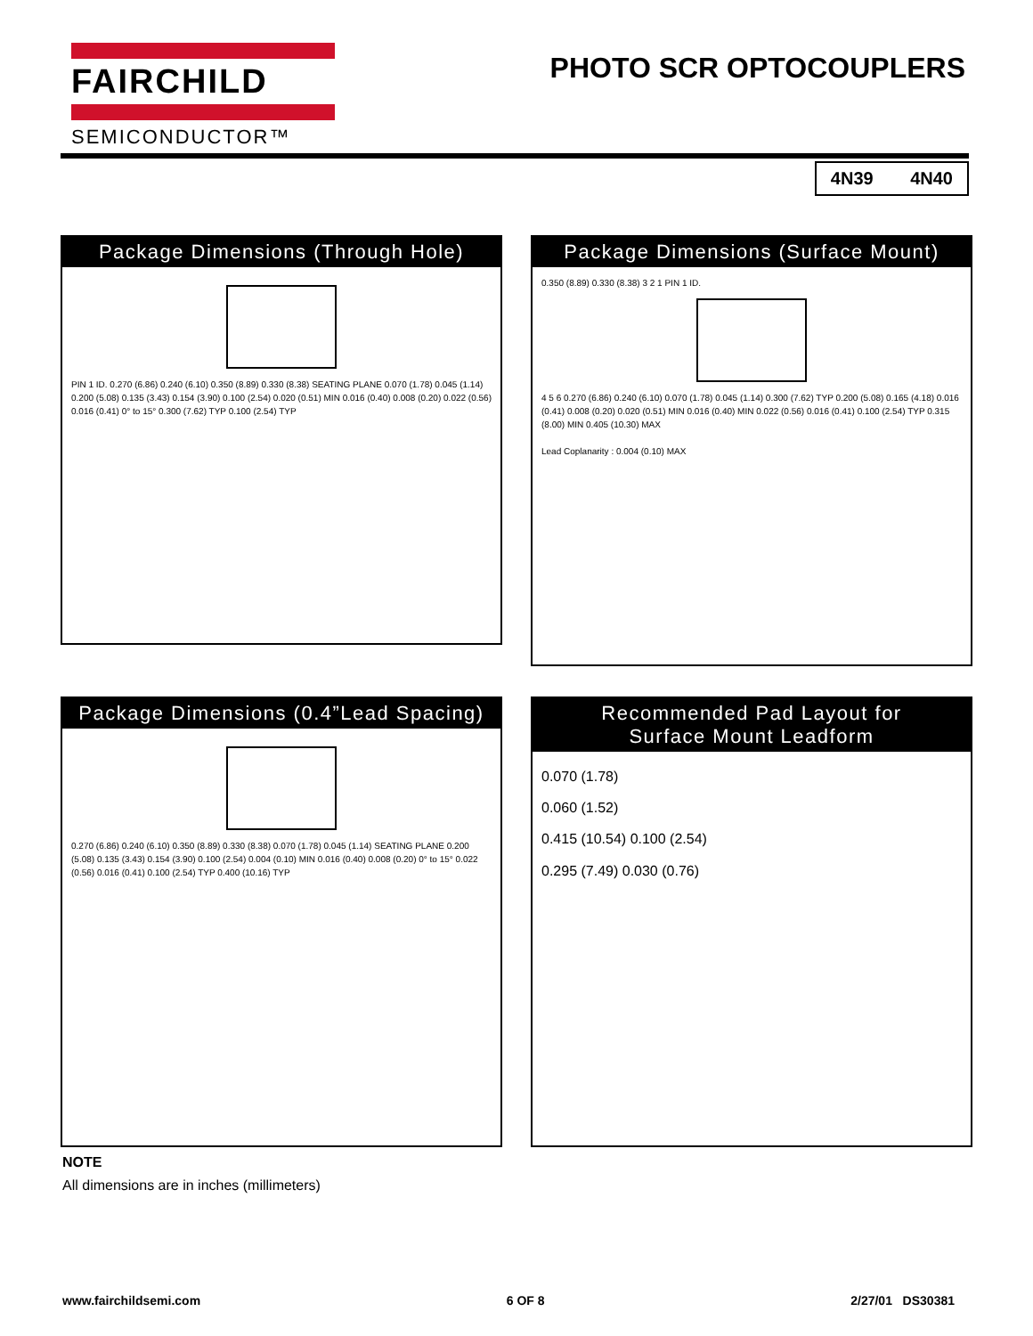FAIRCHILD
SEMICONDUCTOR™
PHOTO SCR OPTOCOUPLERS
4N39 4N40
Package Dimensions (Through Hole)
PIN 1 ID. 0.270 (6.86) 0.240 (6.10) 0.350 (8.89) 0.330 (8.38) SEATING PLANE 0.070 (1.78) 0.045 (1.14) 0.200 (5.08) 0.135 (3.43) 0.154 (3.90) 0.100 (2.54) 0.020 (0.51) MIN 0.016 (0.40) 0.008 (0.20) 0.022 (0.56) 0.016 (0.41) 0° to 15° 0.300 (7.62) TYP 0.100 (2.54) TYP
Package Dimensions (Surface Mount)
0.350 (8.89) 0.330 (8.38) 3 2 1 PIN 1 ID.
4 5 6 0.270 (6.86) 0.240 (6.10) 0.070 (1.78) 0.045 (1.14) 0.300 (7.62) TYP 0.200 (5.08) 0.165 (4.18) 0.016 (0.41) 0.008 (0.20) 0.020 (0.51) MIN 0.016 (0.40) MIN 0.022 (0.56) 0.016 (0.41) 0.100 (2.54) TYP 0.315 (8.00) MIN 0.405 (10.30) MAX
Lead Coplanarity : 0.004 (0.10) MAX
Package Dimensions (0.4”Lead Spacing)
0.270 (6.86) 0.240 (6.10) 0.350 (8.89) 0.330 (8.38) 0.070 (1.78) 0.045 (1.14) SEATING PLANE 0.200 (5.08) 0.135 (3.43) 0.154 (3.90) 0.100 (2.54) 0.004 (0.10) MIN 0.016 (0.40) 0.008 (0.20) 0° to 15° 0.022 (0.56) 0.016 (0.41) 0.100 (2.54) TYP 0.400 (10.16) TYP
Recommended Pad Layout for
Surface Mount Leadform
0.070 (1.78)
0.060 (1.52)
0.415 (10.54) 0.100 (2.54)
0.295 (7.49) 0.030 (0.76)
NOTE
All dimensions are in inches (millimeters)
www.fairchildsemi.com 6 OF 8 2/27/01 DS30381